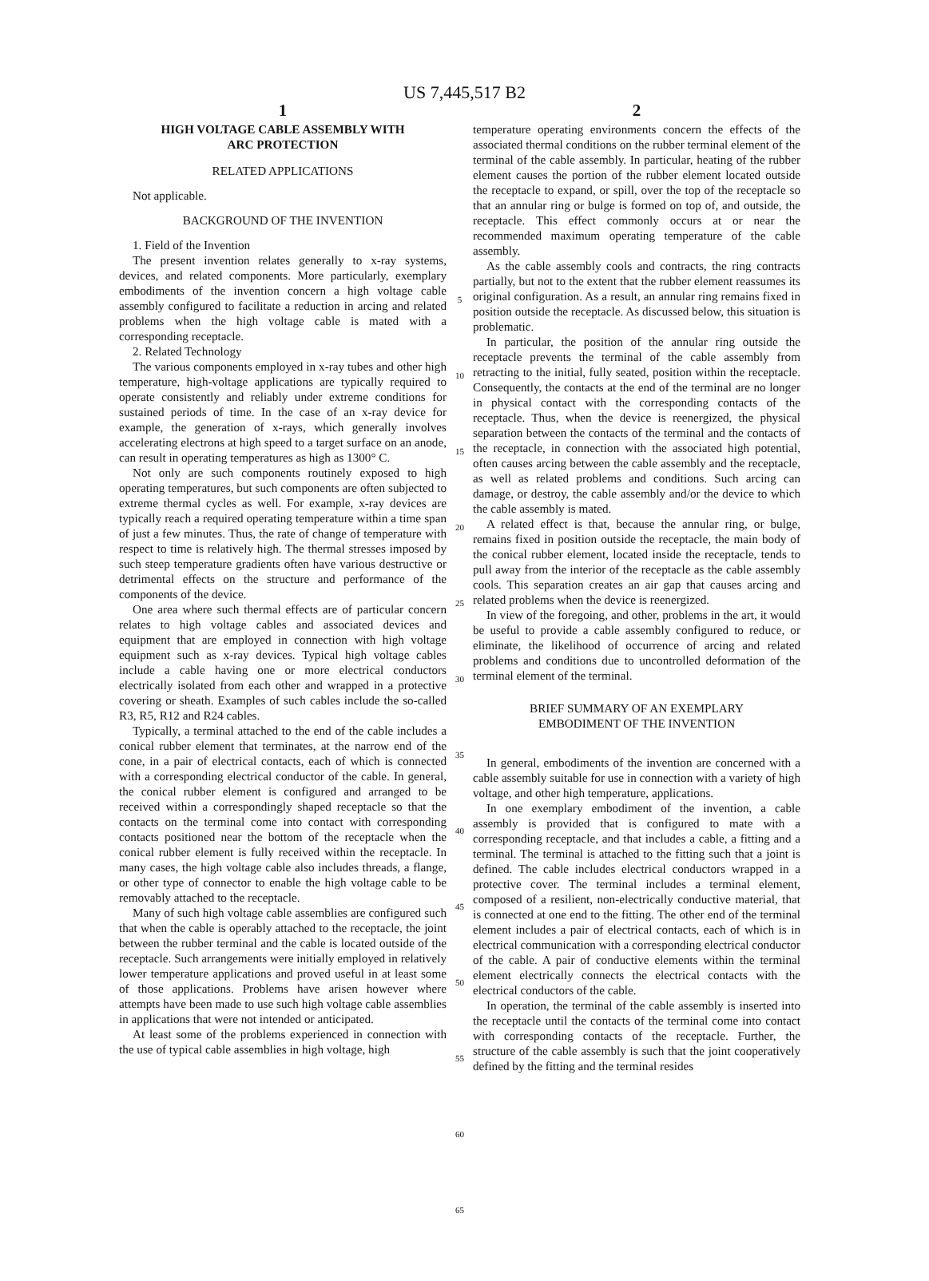US 7,445,517 B2
1
HIGH VOLTAGE CABLE ASSEMBLY WITH
ARC PROTECTION
RELATED APPLICATIONS
Not applicable.
BACKGROUND OF THE INVENTION
1. Field of the Invention
The present invention relates generally to x-ray systems, devices, and related components. More particularly, exemplary embodiments of the invention concern a high voltage cable assembly configured to facilitate a reduction in arcing and related problems when the high voltage cable is mated with a corresponding receptacle.
2. Related Technology
The various components employed in x-ray tubes and other high temperature, high-voltage applications are typically required to operate consistently and reliably under extreme conditions for sustained periods of time. In the case of an x-ray device for example, the generation of x-rays, which generally involves accelerating electrons at high speed to a target surface on an anode, can result in operating temperatures as high as 1300° C.
Not only are such components routinely exposed to high operating temperatures, but such components are often subjected to extreme thermal cycles as well. For example, x-ray devices are typically reach a required operating temperature within a time span of just a few minutes. Thus, the rate of change of temperature with respect to time is relatively high. The thermal stresses imposed by such steep temperature gradients often have various destructive or detrimental effects on the structure and performance of the components of the device.
One area where such thermal effects are of particular concern relates to high voltage cables and associated devices and equipment that are employed in connection with high voltage equipment such as x-ray devices. Typical high voltage cables include a cable having one or more electrical conductors electrically isolated from each other and wrapped in a protective covering or sheath. Examples of such cables include the so-called R3, R5, R12 and R24 cables.
Typically, a terminal attached to the end of the cable includes a conical rubber element that terminates, at the narrow end of the cone, in a pair of electrical contacts, each of which is connected with a corresponding electrical conductor of the cable. In general, the conical rubber element is configured and arranged to be received within a correspondingly shaped receptacle so that the contacts on the terminal come into contact with corresponding contacts positioned near the bottom of the receptacle when the conical rubber element is fully received within the receptacle. In many cases, the high voltage cable also includes threads, a flange, or other type of connector to enable the high voltage cable to be removably attached to the receptacle.
Many of such high voltage cable assemblies are configured such that when the cable is operably attached to the receptacle, the joint between the rubber terminal and the cable is located outside of the receptacle. Such arrangements were initially employed in relatively lower temperature applications and proved useful in at least some of those applications. Problems have arisen however where attempts have been made to use such high voltage cable assemblies in applications that were not intended or anticipated.
At least some of the problems experienced in connection with the use of typical cable assemblies in high voltage, high
5
10
15
20
25
30
35
40
45
50
55
60
65
2
temperature operating environments concern the effects of the associated thermal conditions on the rubber terminal element of the terminal of the cable assembly. In particular, heating of the rubber element causes the portion of the rubber element located outside the receptacle to expand, or spill, over the top of the receptacle so that an annular ring or bulge is formed on top of, and outside, the receptacle. This effect commonly occurs at or near the recommended maximum operating temperature of the cable assembly.
As the cable assembly cools and contracts, the ring contracts partially, but not to the extent that the rubber element reassumes its original configuration. As a result, an annular ring remains fixed in position outside the receptacle. As discussed below, this situation is problematic.
In particular, the position of the annular ring outside the receptacle prevents the terminal of the cable assembly from retracting to the initial, fully seated, position within the receptacle. Consequently, the contacts at the end of the terminal are no longer in physical contact with the corresponding contacts of the receptacle. Thus, when the device is reenergized, the physical separation between the contacts of the terminal and the contacts of the receptacle, in connection with the associated high potential, often causes arcing between the cable assembly and the receptacle, as well as related problems and conditions. Such arcing can damage, or destroy, the cable assembly and/or the device to which the cable assembly is mated.
A related effect is that, because the annular ring, or bulge, remains fixed in position outside the receptacle, the main body of the conical rubber element, located inside the receptacle, tends to pull away from the interior of the receptacle as the cable assembly cools. This separation creates an air gap that causes arcing and related problems when the device is reenergized.
In view of the foregoing, and other, problems in the art, it would be useful to provide a cable assembly configured to reduce, or eliminate, the likelihood of occurrence of arcing and related problems and conditions due to uncontrolled deformation of the terminal element of the terminal.
BRIEF SUMMARY OF AN EXEMPLARY
EMBODIMENT OF THE INVENTION
In general, embodiments of the invention are concerned with a cable assembly suitable for use in connection with a variety of high voltage, and other high temperature, applications.
In one exemplary embodiment of the invention, a cable assembly is provided that is configured to mate with a corresponding receptacle, and that includes a cable, a fitting and a terminal. The terminal is attached to the fitting such that a joint is defined. The cable includes electrical conductors wrapped in a protective cover. The terminal includes a terminal element, composed of a resilient, non-electrically conductive material, that is connected at one end to the fitting. The other end of the terminal element includes a pair of electrical contacts, each of which is in electrical communication with a corresponding electrical conductor of the cable. A pair of conductive elements within the terminal element electrically connects the electrical contacts with the electrical conductors of the cable.
In operation, the terminal of the cable assembly is inserted into the receptacle until the contacts of the terminal come into contact with corresponding contacts of the receptacle. Further, the structure of the cable assembly is such that the joint cooperatively defined by the fitting and the terminal resides